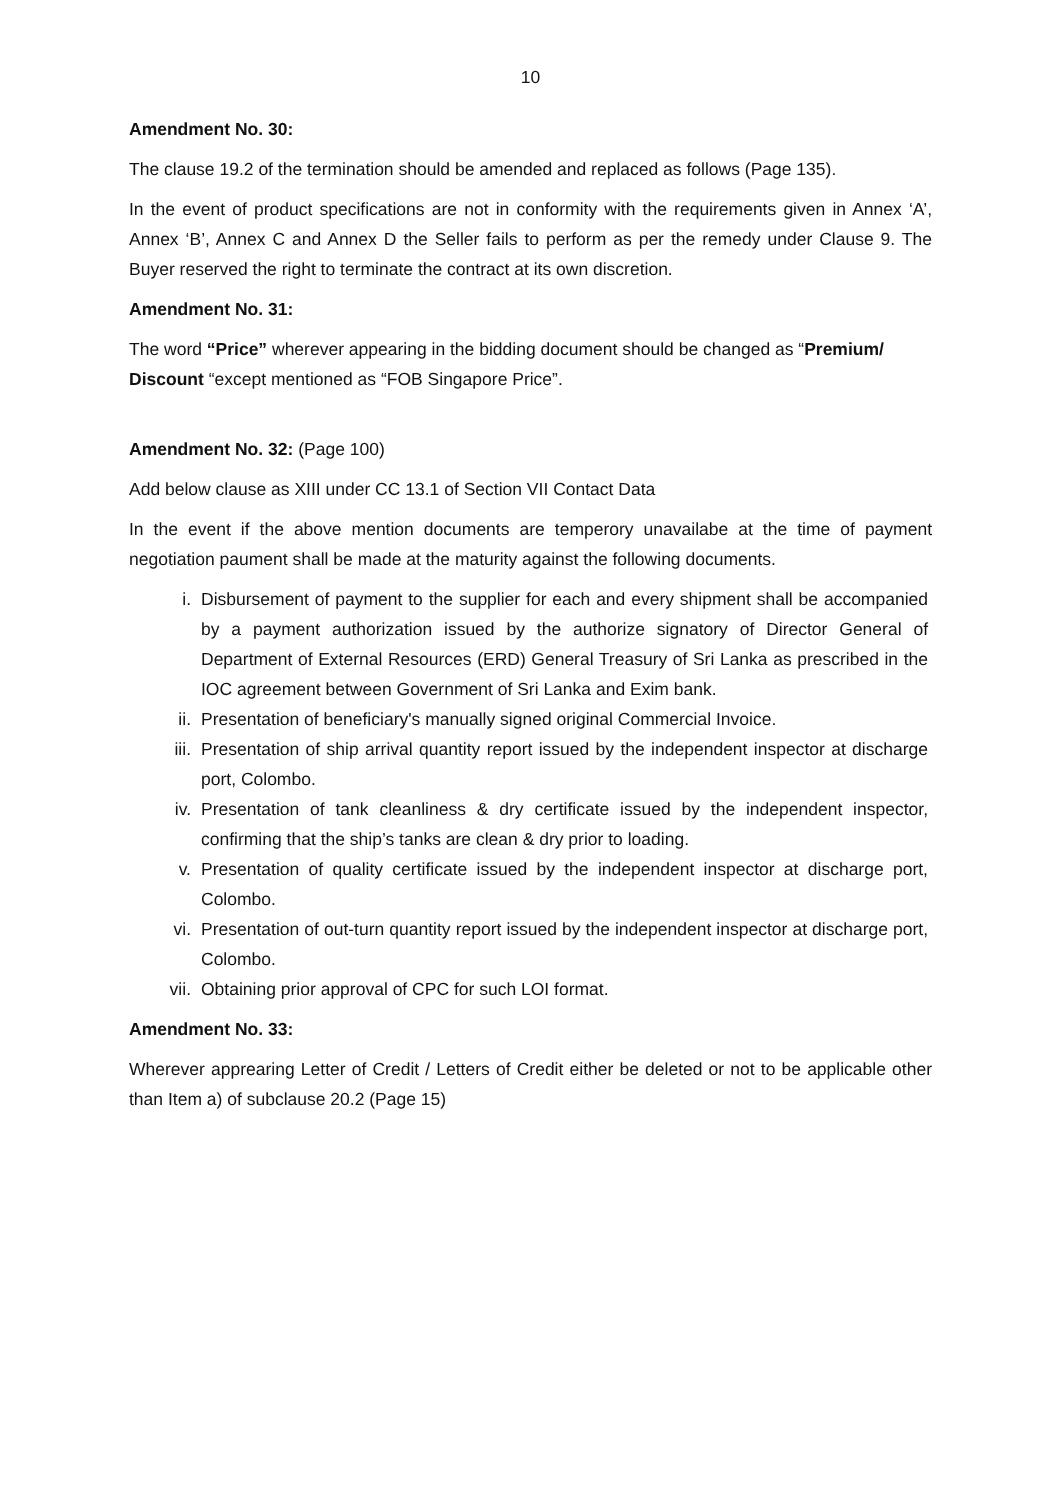10
Amendment No. 30:
The clause 19.2 of the termination should be amended and replaced as follows (Page 135).
In the event of product specifications are not in conformity with the requirements given in Annex ‘A’, Annex ‘B’, Annex C and Annex D the Seller fails to perform as per the remedy under Clause 9. The Buyer reserved the right to terminate the contract at its own discretion.
Amendment No. 31:
The word “Price” wherever appearing in the bidding document should be changed as “Premium/ Discount “except mentioned as “FOB Singapore Price”.
Amendment No. 32: (Page 100)
Add below clause as XIII under CC 13.1 of Section VII Contact Data
In the event if the above mention documents are temperory unavailabe at the time of payment negotiation paument shall be made at the maturity against the following documents.
i. Disbursement of payment to the supplier for each and every shipment shall be accompanied by a payment authorization issued by the authorize signatory of Director General of Department of External Resources (ERD) General Treasury of Sri Lanka as prescribed in the IOC agreement between Government of Sri Lanka and Exim bank.
ii. Presentation of beneficiary's manually signed original Commercial Invoice.
iii. Presentation of ship arrival quantity report issued by the independent inspector at discharge port, Colombo.
iv. Presentation of tank cleanliness & dry certificate issued by the independent inspector, confirming that the ship’s tanks are clean & dry prior to loading.
v. Presentation of quality certificate issued by the independent inspector at discharge port, Colombo.
vi. Presentation of out-turn quantity report issued by the independent inspector at discharge port, Colombo.
vii. Obtaining prior approval of CPC for such LOI format.
Amendment No. 33:
Wherever apprearing Letter of Credit / Letters of Credit either be deleted or not to be applicable other than Item a) of subclause 20.2 (Page 15)